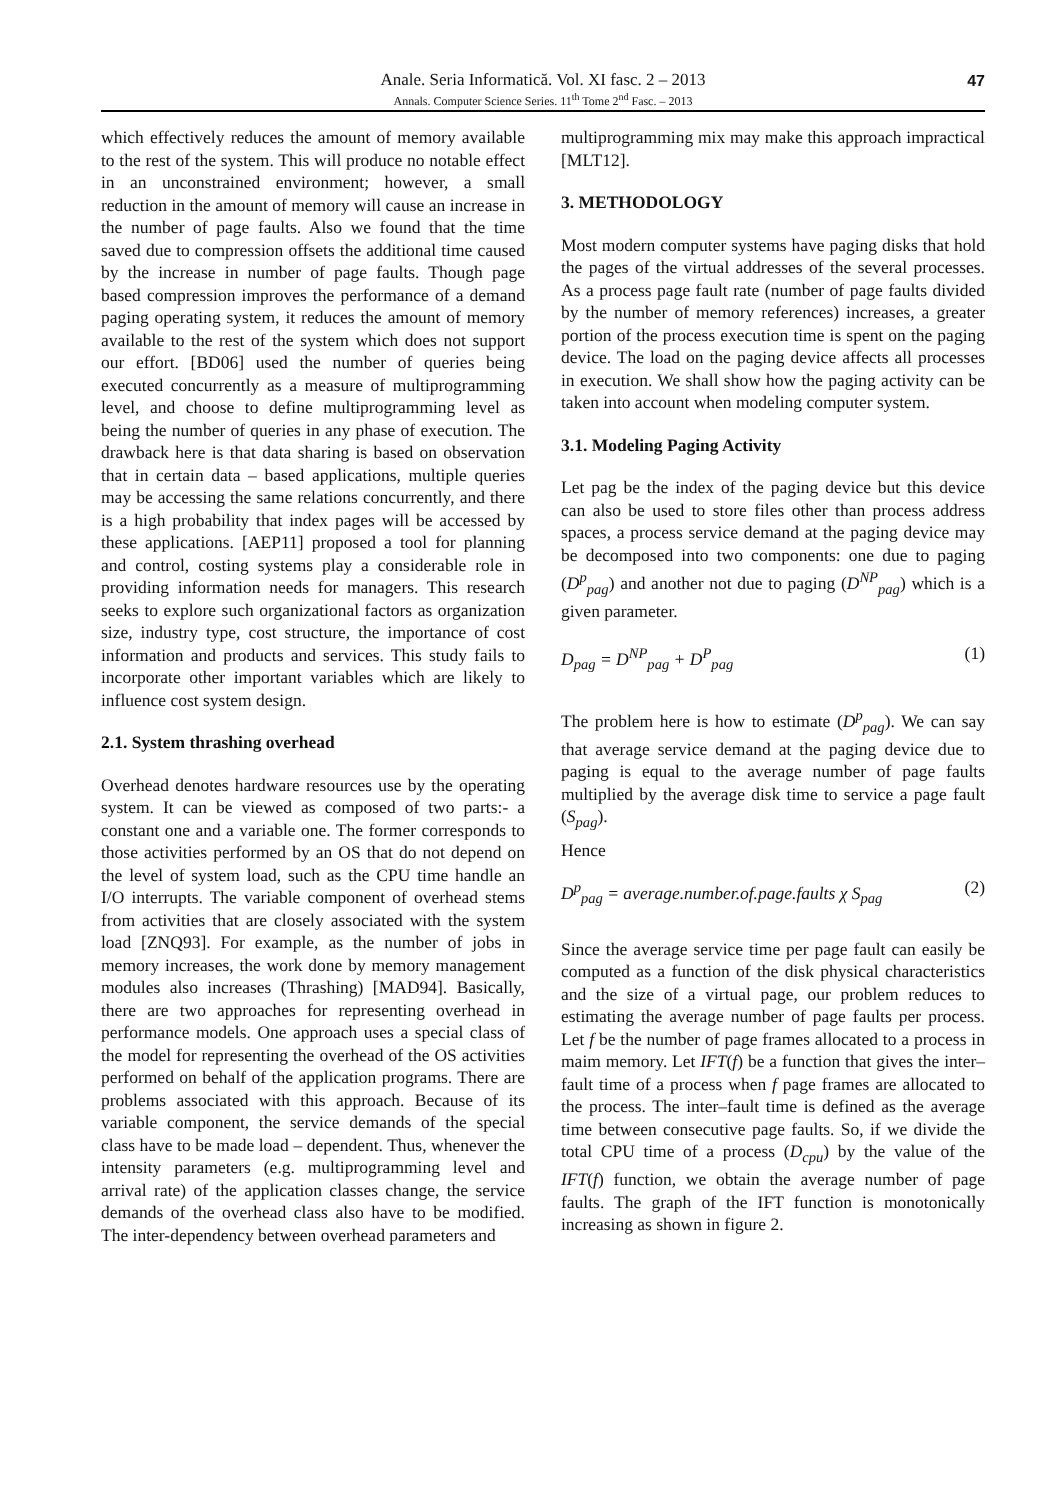Anale. Seria Informatică. Vol. XI fasc. 2 – 2013
Annals. Computer Science Series. 11<sup>th</sup> Tome 2<sup>nd</sup> Fasc. – 2013
47
which effectively reduces the amount of memory available to the rest of the system. This will produce no notable effect in an unconstrained environment; however, a small reduction in the amount of memory will cause an increase in the number of page faults. Also we found that the time saved due to compression offsets the additional time caused by the increase in number of page faults. Though page based compression improves the performance of a demand paging operating system, it reduces the amount of memory available to the rest of the system which does not support our effort. [BD06] used the number of queries being executed concurrently as a measure of multiprogramming level, and choose to define multiprogramming level as being the number of queries in any phase of execution. The drawback here is that data sharing is based on observation that in certain data – based applications, multiple queries may be accessing the same relations concurrently, and there is a high probability that index pages will be accessed by these applications. [AEP11] proposed a tool for planning and control, costing systems play a considerable role in providing information needs for managers. This research seeks to explore such organizational factors as organization size, industry type, cost structure, the importance of cost information and products and services. This study fails to incorporate other important variables which are likely to influence cost system design.
2.1. System thrashing overhead
Overhead denotes hardware resources use by the operating system. It can be viewed as composed of two parts:- a constant one and a variable one. The former corresponds to those activities performed by an OS that do not depend on the level of system load, such as the CPU time handle an I/O interrupts. The variable component of overhead stems from activities that are closely associated with the system load [ZNQ93]. For example, as the number of jobs in memory increases, the work done by memory management modules also increases (Thrashing) [MAD94]. Basically, there are two approaches for representing overhead in performance models. One approach uses a special class of the model for representing the overhead of the OS activities performed on behalf of the application programs. There are problems associated with this approach. Because of its variable component, the service demands of the special class have to be made load – dependent. Thus, whenever the intensity parameters (e.g. multiprogramming level and arrival rate) of the application classes change, the service demands of the overhead class also have to be modified. The inter-dependency between overhead parameters and
multiprogramming mix may make this approach impractical [MLT12].
3. METHODOLOGY
Most modern computer systems have paging disks that hold the pages of the virtual addresses of the several processes. As a process page fault rate (number of page faults divided by the number of memory references) increases, a greater portion of the process execution time is spent on the paging device. The load on the paging device affects all processes in execution. We shall show how the paging activity can be taken into account when modeling computer system.
3.1. Modeling Paging Activity
Let pag be the index of the paging device but this device can also be used to store files other than process address spaces, a process service demand at the paging device may be decomposed into two components: one due to paging (D<sup>p</sup><sub>pag</sub>) and another not due to paging (D<sup>NP</sup><sub>pag</sub>) which is a given parameter.
D<sub>pag</sub> = D<sup>NP</sup><sub>pag</sub> + D<sup>P</sup><sub>pag</sub> (1)
The problem here is how to estimate (D<sup>p</sup><sub>pag</sub>). We can say that average service demand at the paging device due to paging is equal to the average number of page faults multiplied by the average disk time to service a page fault (S<sub>pag</sub>).
Hence
D<sup>p</sup><sub>pag</sub> = average.number.of.page.faults χ S<sub>pag</sub> (2)
Since the average service time per page fault can easily be computed as a function of the disk physical characteristics and the size of a virtual page, our problem reduces to estimating the average number of page faults per process. Let f be the number of page frames allocated to a process in maim memory. Let IFT(f) be a function that gives the inter–fault time of a process when f page frames are allocated to the process. The inter–fault time is defined as the average time between consecutive page faults. So, if we divide the total CPU time of a process (D<sub>cpu</sub>) by the value of the IFT(f) function, we obtain the average number of page faults. The graph of the IFT function is monotonically increasing as shown in figure 2.